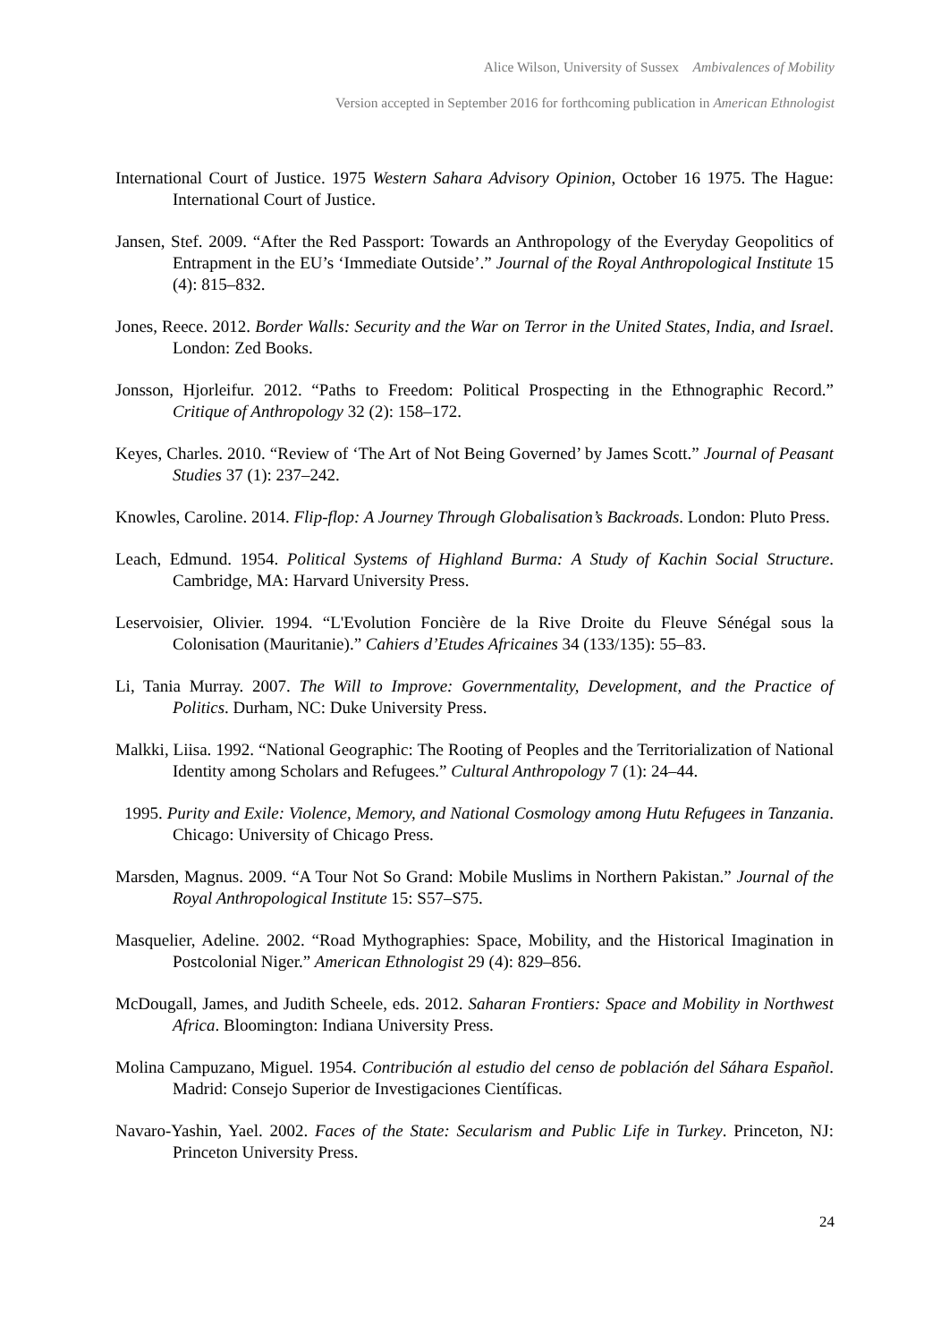Alice Wilson, University of Sussex Ambivalences of Mobility
Version accepted in September 2016 for forthcoming publication in American Ethnologist
International Court of Justice. 1975 Western Sahara Advisory Opinion, October 16 1975. The Hague: International Court of Justice.
Jansen, Stef. 2009. “After the Red Passport: Towards an Anthropology of the Everyday Geopolitics of Entrapment in the EU’s ‘Immediate Outside’.” Journal of the Royal Anthropological Institute 15 (4): 815–832.
Jones, Reece. 2012. Border Walls: Security and the War on Terror in the United States, India, and Israel. London: Zed Books.
Jonsson, Hjorleifur. 2012. “Paths to Freedom: Political Prospecting in the Ethnographic Record.” Critique of Anthropology 32 (2): 158–172.
Keyes, Charles. 2010. “Review of ‘The Art of Not Being Governed’ by James Scott.” Journal of Peasant Studies 37 (1): 237–242.
Knowles, Caroline. 2014. Flip-flop: A Journey Through Globalisation’s Backroads. London: Pluto Press.
Leach, Edmund. 1954. Political Systems of Highland Burma: A Study of Kachin Social Structure. Cambridge, MA: Harvard University Press.
Leservoisier, Olivier. 1994. “L'Evolution Foncière de la Rive Droite du Fleuve Sénégal sous la Colonisation (Mauritanie).” Cahiers d’Etudes Africaines 34 (133/135): 55–83.
Li, Tania Murray. 2007. The Will to Improve: Governmentality, Development, and the Practice of Politics. Durham, NC: Duke University Press.
Malkki, Liisa. 1992. “National Geographic: The Rooting of Peoples and the Territorialization of National Identity among Scholars and Refugees.” Cultural Anthropology 7 (1): 24–44.
1995. Purity and Exile: Violence, Memory, and National Cosmology among Hutu Refugees in Tanzania. Chicago: University of Chicago Press.
Marsden, Magnus. 2009. “A Tour Not So Grand: Mobile Muslims in Northern Pakistan.” Journal of the Royal Anthropological Institute 15: S57–S75.
Masquelier, Adeline. 2002. “Road Mythographies: Space, Mobility, and the Historical Imagination in Postcolonial Niger.” American Ethnologist 29 (4): 829–856.
McDougall, James, and Judith Scheele, eds. 2012. Saharan Frontiers: Space and Mobility in Northwest Africa. Bloomington: Indiana University Press.
Molina Campuzano, Miguel. 1954. Contribución al estudio del censo de población del Sáhara Español. Madrid: Consejo Superior de Investigaciones Científicas.
Navaro-Yashin, Yael. 2002. Faces of the State: Secularism and Public Life in Turkey. Princeton, NJ: Princeton University Press.
24